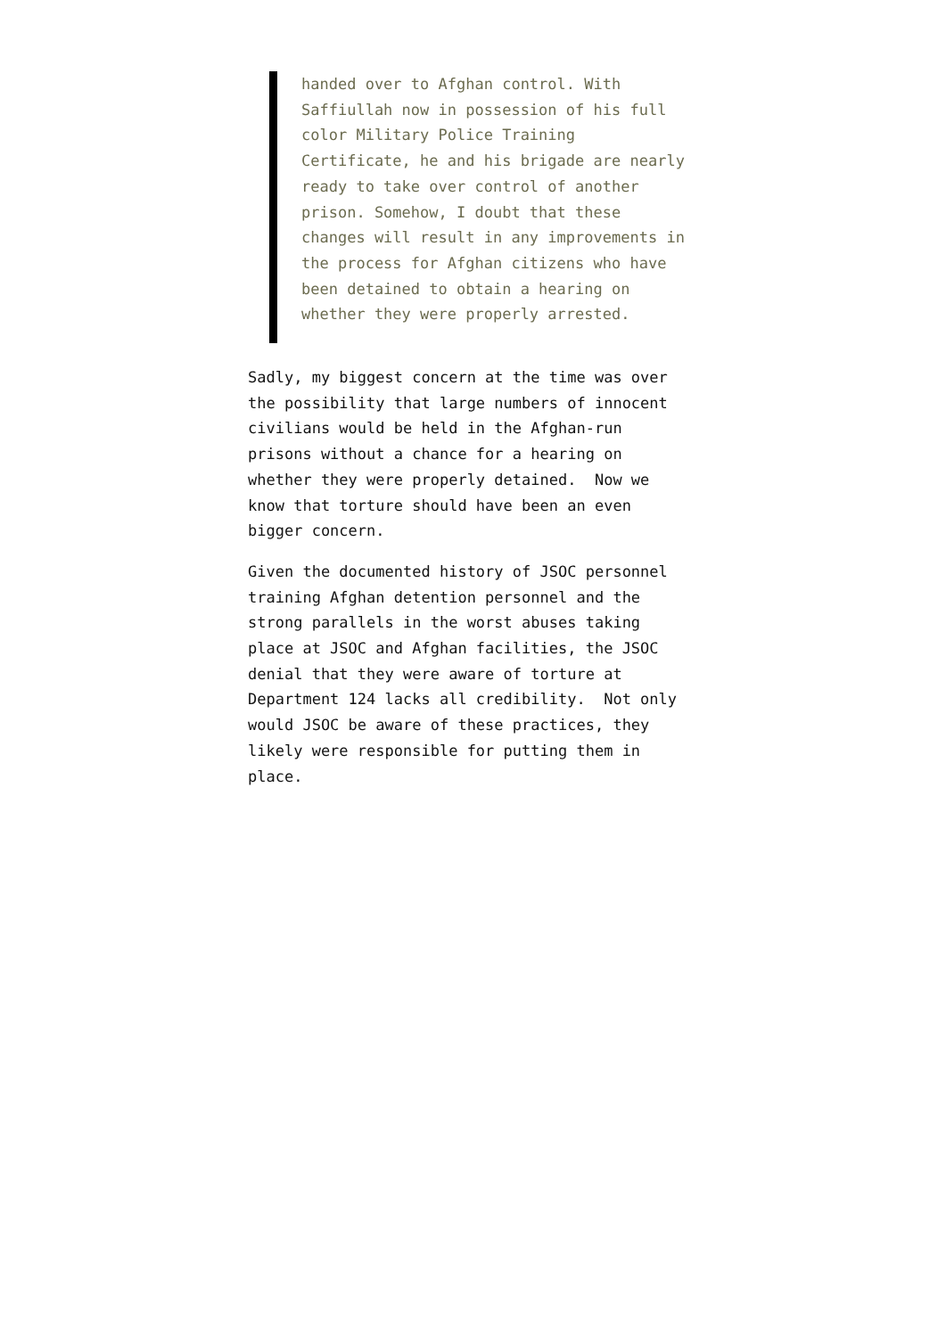handed over to Afghan control. With Saffiullah now in possession of his full color Military Police Training Certificate, he and his brigade are nearly ready to take over control of another prison. Somehow, I doubt that these changes will result in any improvements in the process for Afghan citizens who have been detained to obtain a hearing on whether they were properly arrested.
Sadly, my biggest concern at the time was over the possibility that large numbers of innocent civilians would be held in the Afghan-run prisons without a chance for a hearing on whether they were properly detained. Now we know that torture should have been an even bigger concern.
Given the documented history of JSOC personnel training Afghan detention personnel and the strong parallels in the worst abuses taking place at JSOC and Afghan facilities, the JSOC denial that they were aware of torture at Department 124 lacks all credibility. Not only would JSOC be aware of these practices, they likely were responsible for putting them in place.